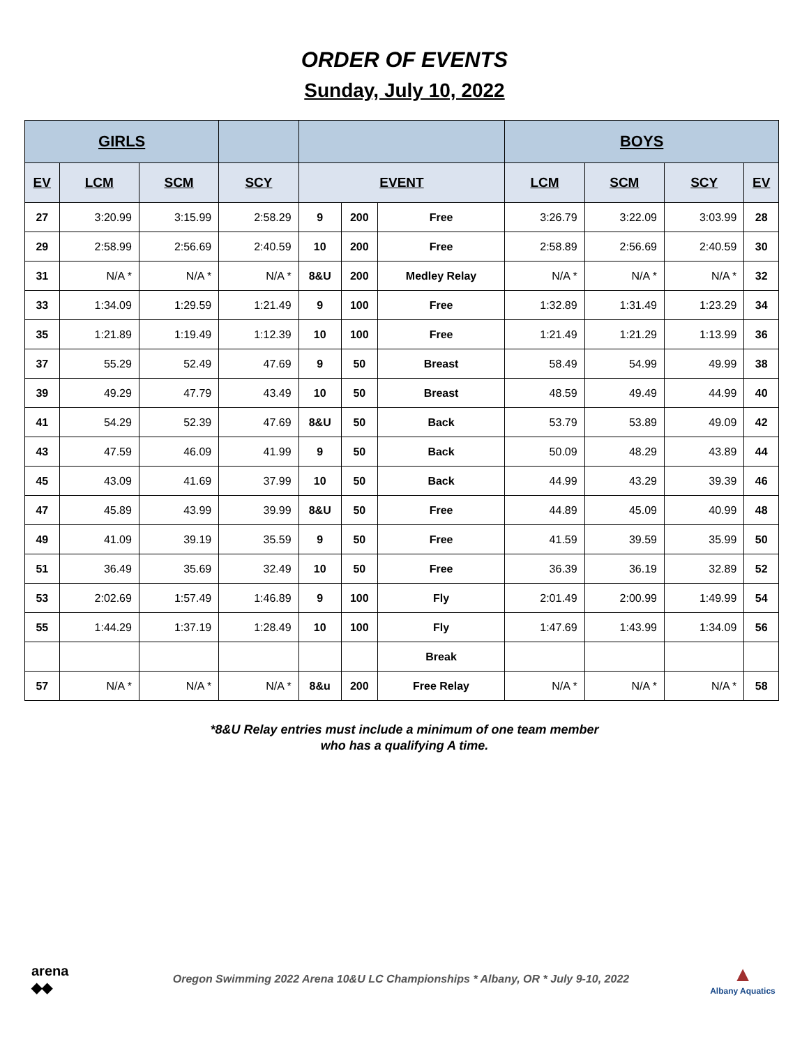ORDER OF EVENTS
Sunday, July 10, 2022
| GIRLS | | | | | | | BOYS | | | |
| --- | --- | --- | --- | --- | --- | --- | --- | --- | --- | --- |
| EV | LCM | SCM | SCY | EVENT | | | LCM | SCM | SCY | EV |
| 27 | 3:20.99 | 3:15.99 | 2:58.29 | 9 | 200 | Free | 3:26.79 | 3:22.09 | 3:03.99 | 28 |
| 29 | 2:58.99 | 2:56.69 | 2:40.59 | 10 | 200 | Free | 2:58.89 | 2:56.69 | 2:40.59 | 30 |
| 31 | N/A * | N/A * | N/A * | 8&U | 200 | Medley Relay | N/A * | N/A * | N/A * | 32 |
| 33 | 1:34.09 | 1:29.59 | 1:21.49 | 9 | 100 | Free | 1:32.89 | 1:31.49 | 1:23.29 | 34 |
| 35 | 1:21.89 | 1:19.49 | 1:12.39 | 10 | 100 | Free | 1:21.49 | 1:21.29 | 1:13.99 | 36 |
| 37 | 55.29 | 52.49 | 47.69 | 9 | 50 | Breast | 58.49 | 54.99 | 49.99 | 38 |
| 39 | 49.29 | 47.79 | 43.49 | 10 | 50 | Breast | 48.59 | 49.49 | 44.99 | 40 |
| 41 | 54.29 | 52.39 | 47.69 | 8&U | 50 | Back | 53.79 | 53.89 | 49.09 | 42 |
| 43 | 47.59 | 46.09 | 41.99 | 9 | 50 | Back | 50.09 | 48.29 | 43.89 | 44 |
| 45 | 43.09 | 41.69 | 37.99 | 10 | 50 | Back | 44.99 | 43.29 | 39.39 | 46 |
| 47 | 45.89 | 43.99 | 39.99 | 8&U | 50 | Free | 44.89 | 45.09 | 40.99 | 48 |
| 49 | 41.09 | 39.19 | 35.59 | 9 | 50 | Free | 41.59 | 39.59 | 35.99 | 50 |
| 51 | 36.49 | 35.69 | 32.49 | 10 | 50 | Free | 36.39 | 36.19 | 32.89 | 52 |
| 53 | 2:02.69 | 1:57.49 | 1:46.89 | 9 | 100 | Fly | 2:01.49 | 2:00.99 | 1:49.99 | 54 |
| 55 | 1:44.29 | 1:37.19 | 1:28.49 | 10 | 100 | Fly | 1:47.69 | 1:43.99 | 1:34.09 | 56 |
| | | | | | | Break | | | | |
| 57 | N/A * | N/A * | N/A * | 8&u | 200 | Free Relay | N/A * | N/A * | N/A * | 58 |
*8&U Relay entries must include a minimum of one team member
who has a qualifying A time.
arena
◆◆
Oregon Swimming 2022 Arena 10&U LC Championships * Albany, OR * July 9-10, 2022
▲
Albany Aquatics